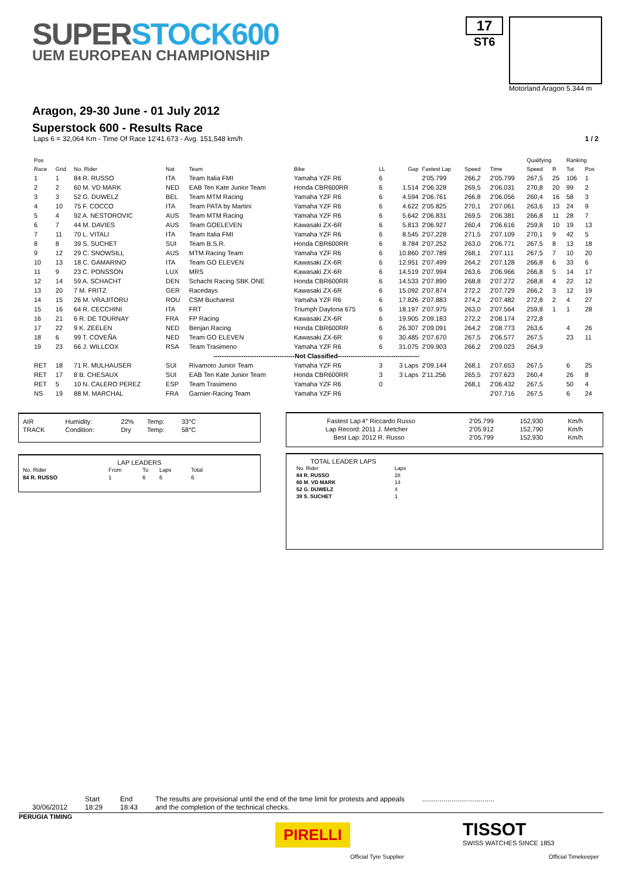SUPERSTOCK600
UEM EUROPEAN CHAMPIONSHIP
17
ST6
Motorland Aragon 5.344 m
Aragon, 29-30 June - 01 July 2012
Superstock 600 - Results Race
Laps 6 = 32,064 Km - Time Of Race 12'41.673 - Avg. 151,548 km/h 1 / 2
| Pos | | | | | | | | | | | Qualifying | | Ranking | |
| --- | --- | --- | --- | --- | --- | --- | --- | --- | --- | --- | --- | --- | --- | --- |
| Race | Grid | No. Rider | Nat | Team | Bike | LL | Gap | Fastest Lap | Speed | Time | Speed | R | Tot | Pos |
| 1 | 1 | 84 R. RUSSO | ITA | Team Italia FMI | Yamaha YZF R6 | 6 | | 2'05.799 | 266,2 | 2'05.799 | 267,5 | 25 | 106 | 1 |
| 2 | 2 | 60 M. VD MARK | NED | EAB Ten Kate Junior Team | Honda CBR600RR | 6 | 1.514 | 2'06.328 | 269,5 | 2'06.031 | 270,8 | 20 | 99 | 2 |
| 3 | 3 | 52 G. DUWELZ | BEL | Team MTM Racing | Yamaha YZF R6 | 6 | 4.594 | 2'06.761 | 266,8 | 2'06.056 | 260,4 | 16 | 58 | 3 |
| 4 | 10 | 75 F. COCCO | ITA | Team PATA by Martini | Yamaha YZF R6 | 6 | 4.622 | 2'05.825 | 270,1 | 2'07.061 | 263,6 | 13 | 24 | 9 |
| 5 | 4 | 92 A. NESTOROVIC | AUS | Team MTM Racing | Yamaha YZF R6 | 6 | 5.642 | 2'06.831 | 269,5 | 2'06.381 | 266,8 | 11 | 28 | 7 |
| 6 | 7 | 44 M. DAVIES | AUS | Team GOELEVEN | Kawasaki ZX-6R | 6 | 5.813 | 2'06.927 | 260,4 | 2'06.616 | 259,8 | 10 | 19 | 13 |
| 7 | 11 | 70 L. VITALI | ITA | Team Italia FMI | Yamaha YZF R6 | 6 | 8.545 | 2'07.228 | 271,5 | 2'07.109 | 270,1 | 9 | 42 | 5 |
| 8 | 8 | 39 S. SUCHET | SUI | Team B.S.R. | Honda CBR600RR | 6 | 8.784 | 2'07.252 | 263,0 | 2'06.771 | 267,5 | 8 | 13 | 18 |
| 9 | 12 | 29 C. SNOWSILL | AUS | MTM Racing Team | Yamaha YZF R6 | 6 | 10.860 | 2'07.789 | 268,1 | 2'07.111 | 267,5 | 7 | 10 | 20 |
| 10 | 13 | 18 C. GAMARINO | ITA | Team GO ELEVEN | Kawasaki ZX-6R | 6 | 12.951 | 2'07.499 | 264,2 | 2'07.128 | 266,8 | 6 | 33 | 6 |
| 11 | 9 | 23 C. PONSSON | LUX | MRS | Kawasaki ZX-6R | 6 | 14.519 | 2'07.994 | 263,6 | 2'06.966 | 266,8 | 5 | 14 | 17 |
| 12 | 14 | 59 A. SCHACHT | DEN | Schacht Racing SBK ONE | Honda CBR600RR | 6 | 14.533 | 2'07.890 | 268,8 | 2'07.272 | 268,8 | 4 | 22 | 12 |
| 13 | 20 | 7 M. FRITZ | GER | Racedays | Kawasaki ZX-6R | 6 | 15.092 | 2'07.874 | 272,2 | 2'07.729 | 266,2 | 3 | 12 | 19 |
| 14 | 15 | 26 M. VRAJITORU | ROU | CSM Bucharest | Yamaha YZF R6 | 6 | 17.826 | 2'07.883 | 274,2 | 2'07.482 | 272,8 | 2 | 4 | 27 |
| 15 | 16 | 64 R. CECCHINI | ITA | FRT | Triumph Daytona 675 | 6 | 18.197 | 2'07.975 | 263,0 | 2'07.564 | 259,8 | 1 | 1 | 28 |
| 16 | 21 | 6 R. DE TOURNAY | FRA | FP Racing | Kawasaki ZX-6R | 6 | 19.905 | 2'09.183 | 272,2 | 2'08.174 | 272,8 | | | |
| 17 | 22 | 9 K. ZEELEN | NED | Benjan Racing | Honda CBR600RR | 6 | 26.307 | 2'09.091 | 264,2 | 2'08.773 | 263,6 | | 4 | 26 |
| 18 | 6 | 99 T. COVEÑA | NED | Team GO ELEVEN | Kawasaki ZX-6R | 6 | 30.485 | 2'07.670 | 267,5 | 2'06.577 | 267,5 | | 23 | 11 |
| 19 | 23 | 66 J. WILLCOX | RSA | Team Trasimeno | Yamaha YZF R6 | 6 | 31.075 | 2'09.903 | 266,2 | 2'09.023 | 264,9 | | | |
| --------------------------------------Not Classified-------------------------------------- | | | | | | | | | | | | | | |
| RET | 18 | 71 R. MULHAUSER | SUI | Rivamoto Junior Team | Yamaha YZF R6 | 3 | 3 Laps | 2'09.144 | 268,1 | 2'07.653 | 267,5 | | 6 | 25 |
| RET | 17 | 8 B. CHESAUX | SUI | EAB Ten Kate Junior Team | Honda CBR600RR | 3 | 3 Laps | 2'11.256 | 265,5 | 2'07.623 | 260,4 | | 26 | 8 |
| RET | 5 | 10 N. CALERO PEREZ | ESP | Team Trasimeno | Yamaha YZF R6 | 0 | | | 268,1 | 2'06.432 | 267,5 | | 50 | 4 |
| NS | 19 | 88 M. MARCHAL | FRA | Garnier-Racing Team | Yamaha YZF R6 | | | | | 2'07.716 | 267,5 | | 6 | 24 |
| AIR | Humidity: | 22% | Temp: | 33°C |
| TRACK | Condition: | Dry | Temp: | 58°C |
| Fastest Lap | 4° Riccardo Russo | 2'05.799 | 152,930 | Km/h |
| Lap Record: | 2011 J. Metcher | 2'05.912 | 152,790 | Km/h |
| Best Lap: | 2012 R. Russo | 2'05.799 | 152,930 | Km/h |
LAP LEADERS
| No. Rider | From | To | Laps | Total |
| 84 R. RUSSO | 1 | 6 | 6 | 6 |
TOTAL LEADER LAPS
| No. Rider | Laps |
| 84 R. RUSSO | 28 |
| 60 M. VD MARK | 14 |
| 52 G. DUWELZ | 4 |
| 39 S. SUCHET | 1 |
30/06/2012 Start
18:29
End
18:43
The results are provisional until the end of the time limit for protests and appeals
and the completion of the technical checks.
.....................................
PERUGIA TIMING
PIRELLI
Official Tyre Supplier
TISSOT
SWISS WATCHES SINCE 1853
Official Timekeeper